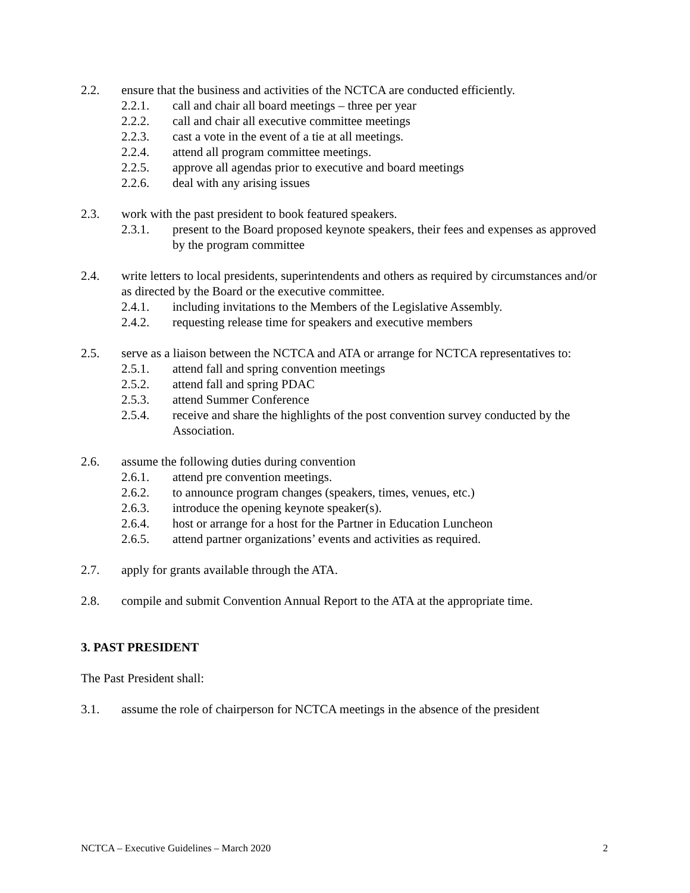2.2. ensure that the business and activities of the NCTCA are conducted efficiently.
2.2.1. call and chair all board meetings – three per year
2.2.2. call and chair all executive committee meetings
2.2.3. cast a vote in the event of a tie at all meetings.
2.2.4. attend all program committee meetings.
2.2.5. approve all agendas prior to executive and board meetings
2.2.6. deal with any arising issues
2.3. work with the past president to book featured speakers.
2.3.1. present to the Board proposed keynote speakers, their fees and expenses as approved by the program committee
2.4. write letters to local presidents, superintendents and others as required by circumstances and/or as directed by the Board or the executive committee.
2.4.1. including invitations to the Members of the Legislative Assembly.
2.4.2. requesting release time for speakers and executive members
2.5. serve as a liaison between the NCTCA and ATA or arrange for NCTCA representatives to:
2.5.1. attend fall and spring convention meetings
2.5.2. attend fall and spring PDAC
2.5.3. attend Summer Conference
2.5.4. receive and share the highlights of the post convention survey conducted by the Association.
2.6. assume the following duties during convention
2.6.1. attend pre convention meetings.
2.6.2. to announce program changes (speakers, times, venues, etc.)
2.6.3. introduce the opening keynote speaker(s).
2.6.4. host or arrange for a host for the Partner in Education Luncheon
2.6.5. attend partner organizations’ events and activities as required.
2.7. apply for grants available through the ATA.
2.8. compile and submit Convention Annual Report to the ATA at the appropriate time.
3. PAST PRESIDENT
The Past President shall:
3.1. assume the role of chairperson for NCTCA meetings in the absence of the president
NCTCA – Executive Guidelines – March 2020 2